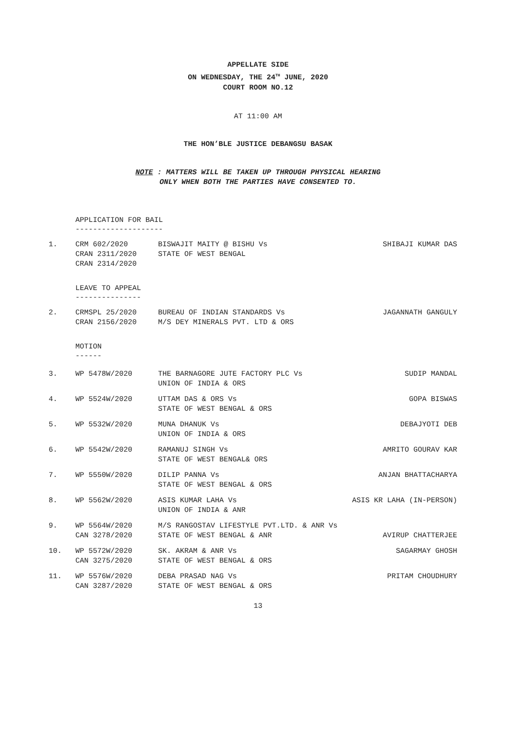APPELLATE SIDE
ON WEDNESDAY, THE 24<sup>TH</sup> JUNE, 2020
COURT ROOM NO.12
AT 11:00 AM
THE HON’BLE JUSTICE DEBANGSU BASAK
NOTE : MATTERS WILL BE TAKEN UP THROUGH PHYSICAL HEARING
ONLY WHEN BOTH THE PARTIES HAVE CONSENTED TO.
APPLICATION FOR BAIL
--------------------
| 1. | CRM 602/2020 CRAN 2311/2020 CRAN 2314/2020 | BISWAJIT MAITY @ BISHU Vs STATE OF WEST BENGAL | SHIBAJI KUMAR DAS |
LEAVE TO APPEAL
---------------
| 2. | CRMSPL 25/2020 CRAN 2156/2020 | BUREAU OF INDIAN STANDARDS Vs M/S DEY MINERALS PVT. LTD & ORS | JAGANNATH GANGULY |
MOTION
------
| 3. | WP 5478W/2020 | THE BARNAGORE JUTE FACTORY PLC Vs UNION OF INDIA & ORS | SUDIP MANDAL |
| 4. | WP 5524W/2020 | UTTAM DAS & ORS Vs STATE OF WEST BENGAL & ORS | GOPA BISWAS |
| 5. | WP 5532W/2020 | MUNA DHANUK Vs UNION OF INDIA & ORS | DEBAJYOTI DEB |
| 6. | WP 5542W/2020 | RAMANUJ SINGH Vs STATE OF WEST BENGAL& ORS | AMRITO GOURAV KAR |
| 7. | WP 5550W/2020 | DILIP PANNA Vs STATE OF WEST BENGAL & ORS | ANJAN BHATTACHARYA |
| 8. | WP 5562W/2020 | ASIS KUMAR LAHA Vs UNION OF INDIA & ANR | ASIS KR LAHA (IN-PERSON) |
| 9. | WP 5564W/2020 CAN 3278/2020 | M/S RANGOSTAV LIFESTYLE PVT.LTD. & ANR Vs STATE OF WEST BENGAL & ANR | AVIRUP CHATTERJEE |
| 10. | WP 5572W/2020 CAN 3275/2020 | SK. AKRAM & ANR Vs STATE OF WEST BENGAL & ORS | SAGARMAY GHOSH |
| 11. | WP 5576W/2020 CAN 3287/2020 | DEBA PRASAD NAG Vs STATE OF WEST BENGAL & ORS | PRITAM CHOUDHURY |
13